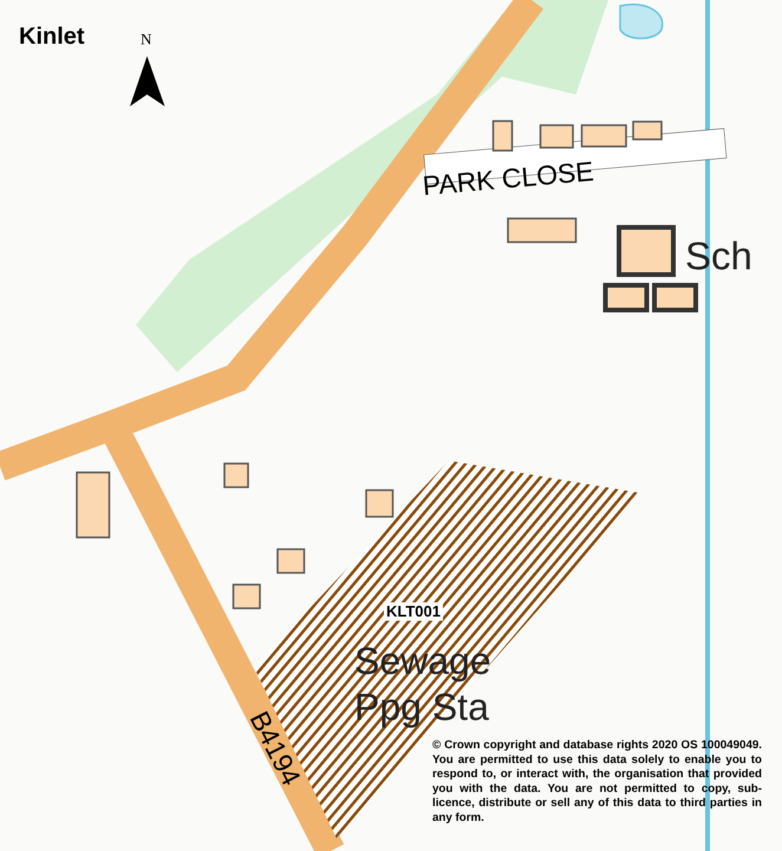Kinlet N
PARK CLOSE
Sch
KLT001
Sewage
Ppg Sta
B4194
© Crown copyright and database rights 2020 OS 100049049. You are permitted to use this data solely to enable you to respond to, or interact with, the organisation that provided you with the data. You are not permitted to copy, sub-licence, distribute or sell any of this data to third parties in any form.